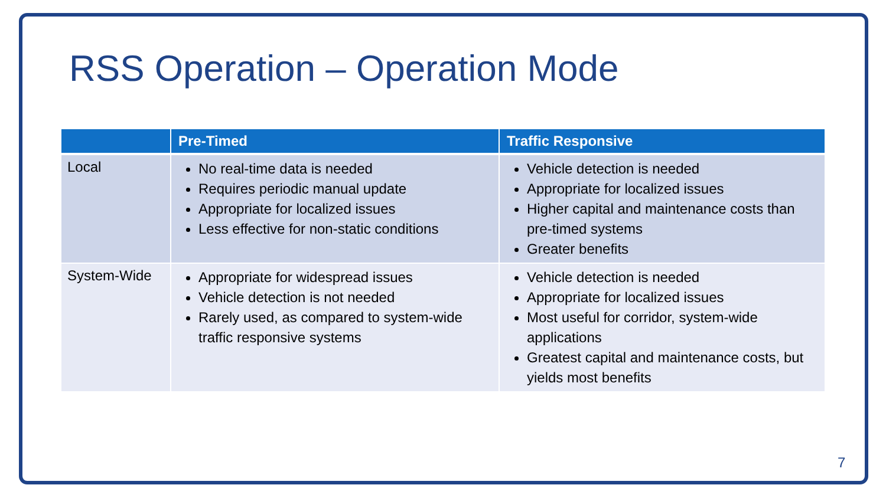RSS Operation – Operation Mode
| | Pre-Timed | Traffic Responsive |
| --- | --- | --- |
| Local | No real-time data is needed Requires periodic manual update Appropriate for localized issues Less effective for non-static conditions | Vehicle detection is needed Appropriate for localized issues Higher capital and maintenance costs than pre-timed systems Greater benefits |
| System-Wide | Appropriate for widespread issues Vehicle detection is not needed Rarely used, as compared to system-wide traffic responsive systems | Vehicle detection is needed Appropriate for localized issues Most useful for corridor, system-wide applications Greatest capital and maintenance costs, but yields most benefits |
7